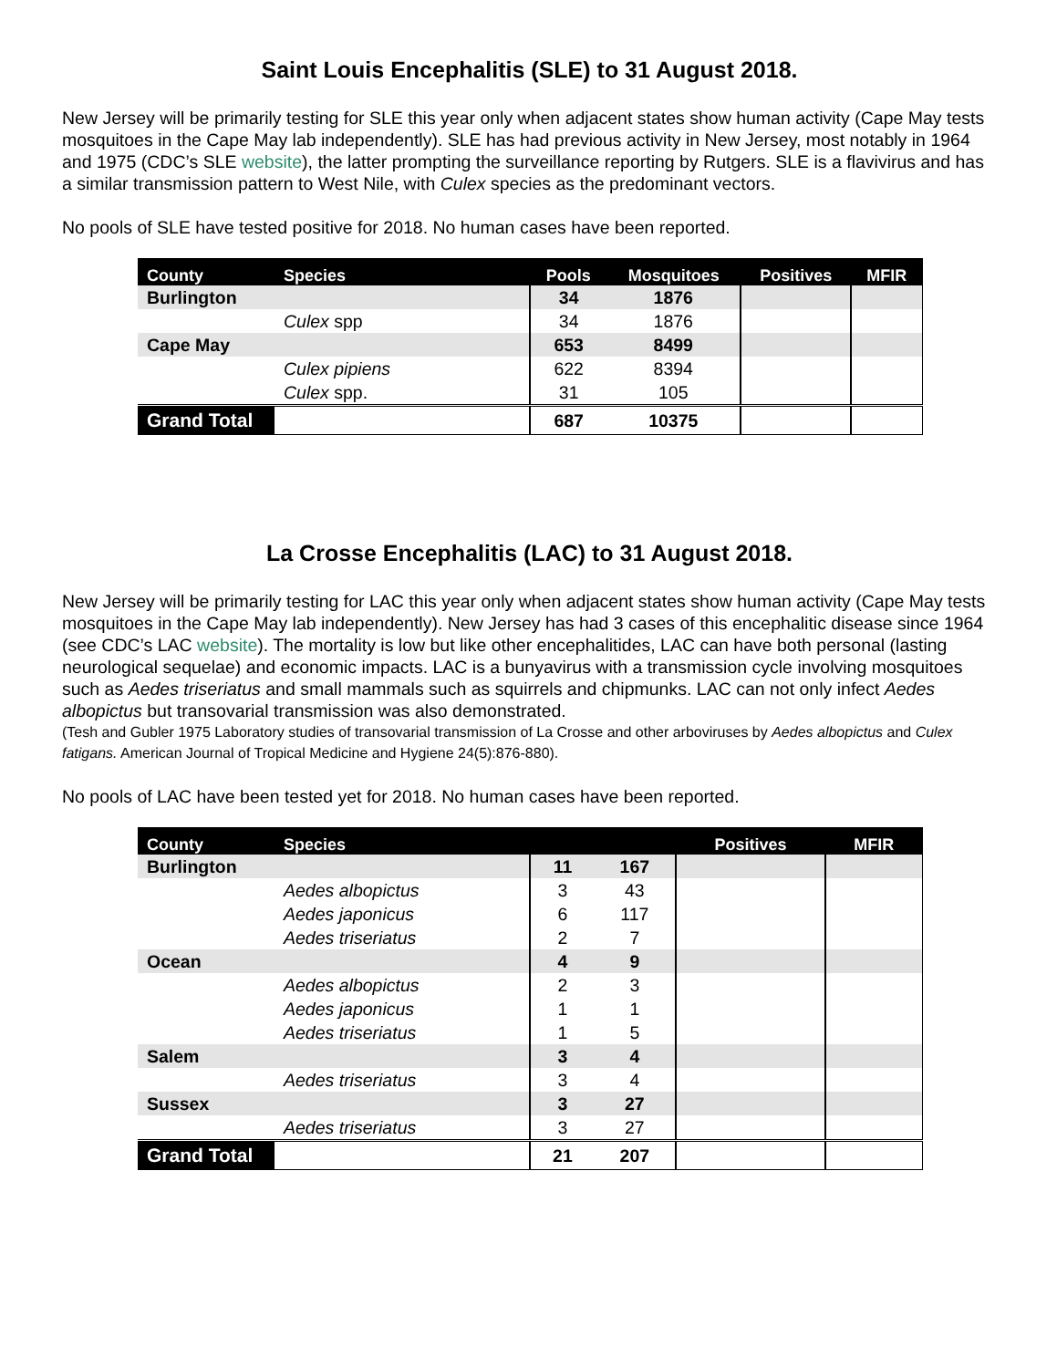Saint Louis Encephalitis (SLE) to 31 August 2018.
New Jersey will be primarily testing for SLE this year only when adjacent states show human activity (Cape May tests mosquitoes in the Cape May lab independently). SLE has had previous activity in New Jersey, most notably in 1964 and 1975 (CDC’s SLE website), the latter prompting the surveillance reporting by Rutgers. SLE is a flavivirus and has a similar transmission pattern to West Nile, with Culex species as the predominant vectors.
No pools of SLE have tested positive for 2018. No human cases have been reported.
| County | Species | Pools | Mosquitoes | Positives | MFIR |
| --- | --- | --- | --- | --- | --- |
| Burlington | | 34 | 1876 | | |
| | Culex spp | 34 | 1876 | | |
| Cape May | | 653 | 8499 | | |
| | Culex pipiens | 622 | 8394 | | |
| | Culex spp. | 31 | 105 | | |
| Grand Total | | 687 | 10375 | | |
La Crosse Encephalitis (LAC) to 31 August 2018.
New Jersey will be primarily testing for LAC this year only when adjacent states show human activity (Cape May tests mosquitoes in the Cape May lab independently). New Jersey has had 3 cases of this encephalitic disease since 1964 (see CDC’s LAC website). The mortality is low but like other encephalitides, LAC can have both personal (lasting neurological sequelae) and economic impacts. LAC is a bunyavirus with a transmission cycle involving mosquitoes such as Aedes triseriatus and small mammals such as squirrels and chipmunks. LAC can not only infect Aedes albopictus but transovarial transmission was also demonstrated.
(Tesh and Gubler 1975 Laboratory studies of transovarial transmission of La Crosse and other arboviruses by Aedes albopictus and Culex fatigans. American Journal of Tropical Medicine and Hygiene 24(5):876-880).
No pools of LAC have been tested yet for 2018. No human cases have been reported.
| County | Species | | | Positives | MFIR |
| --- | --- | --- | --- | --- | --- |
| Burlington | | 11 | 167 | | |
| | Aedes albopictus | 3 | 43 | | |
| | Aedes japonicus | 6 | 117 | | |
| | Aedes triseriatus | 2 | 7 | | |
| Ocean | | 4 | 9 | | |
| | Aedes albopictus | 2 | 3 | | |
| | Aedes japonicus | 1 | 1 | | |
| | Aedes triseriatus | 1 | 5 | | |
| Salem | | 3 | 4 | | |
| | Aedes triseriatus | 3 | 4 | | |
| Sussex | | 3 | 27 | | |
| | Aedes triseriatus | 3 | 27 | | |
| Grand Total | | 21 | 207 | | |